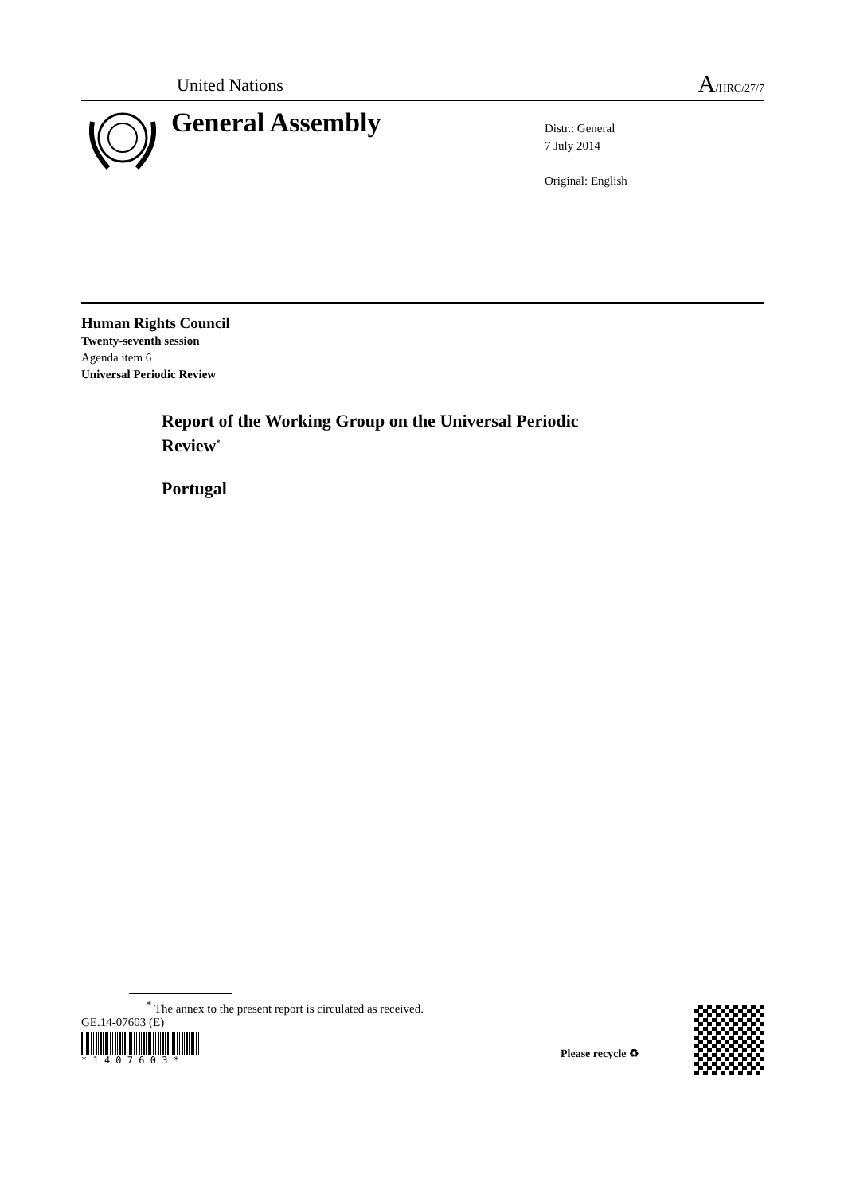United Nations
A/HRC/27/7
General Assembly
Distr.: General
7 July 2014
Original: English
Human Rights Council
Twenty-seventh session
Agenda item 6
Universal Periodic Review
Report of the Working Group on the Universal Periodic
Review<sup>*</sup>
Portugal
<sup>*</sup> The annex to the present report is circulated as received.
GE.14-07603 (E)
* 1 4 0 7 6 0 3 *
Please recycle ♻